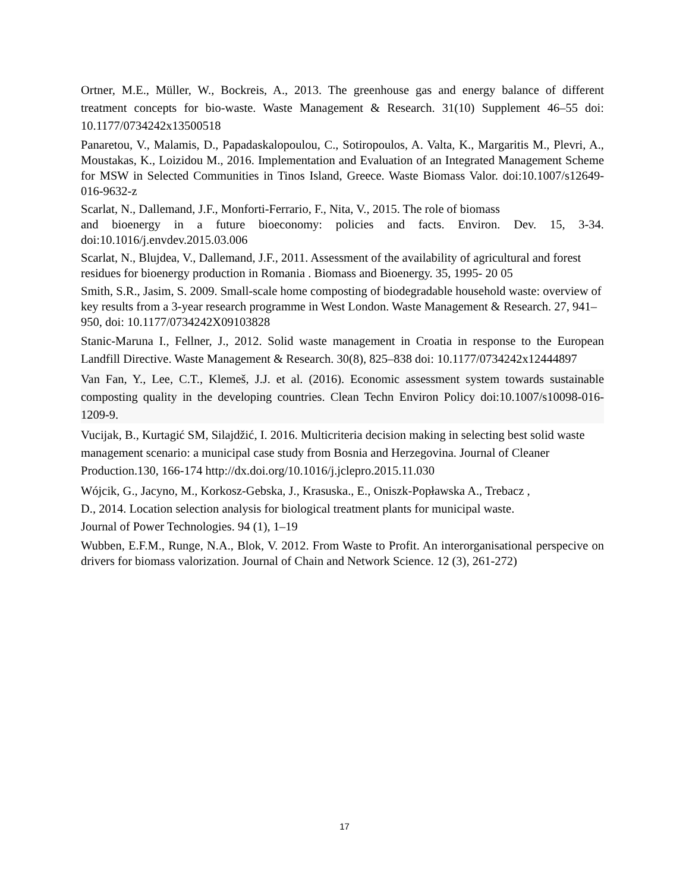Ortner, M.E., Müller, W., Bockreis, A., 2013. The greenhouse gas and energy balance of different treatment concepts for bio-waste. Waste Management & Research. 31(10) Supplement 46–55 doi: 10.1177/0734242x13500518
Panaretou, V., Malamis, D., Papadaskalopoulou, C., Sotiropoulos, A. Valta, K., Margaritis M., Plevri, A., Moustakas, K., Loizidou M., 2016. Implementation and Evaluation of an Integrated Management Scheme for MSW in Selected Communities in Tinos Island, Greece. Waste Biomass Valor. doi:10.1007/s12649-016-9632-z
Scarlat, N., Dallemand, J.F., Monforti-Ferrario, F., Nita, V., 2015. The role of biomass
and bioenergy in a future bioeconomy: policies and facts. Environ. Dev. 15, 3-34. doi:10.1016/j.envdev.2015.03.006
Scarlat, N., Blujdea, V., Dallemand, J.F., 2011. Assessment of the availability of agricultural and forest residues for bioenergy production in Romania . Biomass and Bioenergy. 35, 1995- 20 05
Smith, S.R., Jasim, S. 2009. Small-scale home composting of biodegradable household waste: overview of key results from a 3-year research programme in West London. Waste Management & Research. 27, 941–950, doi: 10.1177/0734242X09103828
Stanic-Maruna I., Fellner, J., 2012. Solid waste management in Croatia in response to the European Landfill Directive. Waste Management & Research. 30(8), 825–838 doi: 10.1177/0734242x12444897
Van Fan, Y., Lee, C.T., Klemeš, J.J. et al. (2016). Economic assessment system towards sustainable composting quality in the developing countries. Clean Techn Environ Policy doi:10.1007/s10098-016-1209-9.
Vucijak, B., Kurtagić SM, Silajdžić, I. 2016. Multicriteria decision making in selecting best solid waste management scenario: a municipal case study from Bosnia and Herzegovina. Journal of Cleaner Production.130, 166-174 http://dx.doi.org/10.1016/j.jclepro.2015.11.030
Wójcik, G., Jacyno, M., Korkosz-Gebska, J., Krasuska., E., Oniszk-Popławska A., Trebacz ,
D., 2014. Location selection analysis for biological treatment plants for municipal waste.
Journal of Power Technologies. 94 (1), 1–19
Wubben, E.F.M., Runge, N.A., Blok, V. 2012. From Waste to Profit. An interorganisational perspecive on drivers for biomass valorization. Journal of Chain and Network Science. 12 (3), 261-272)
17